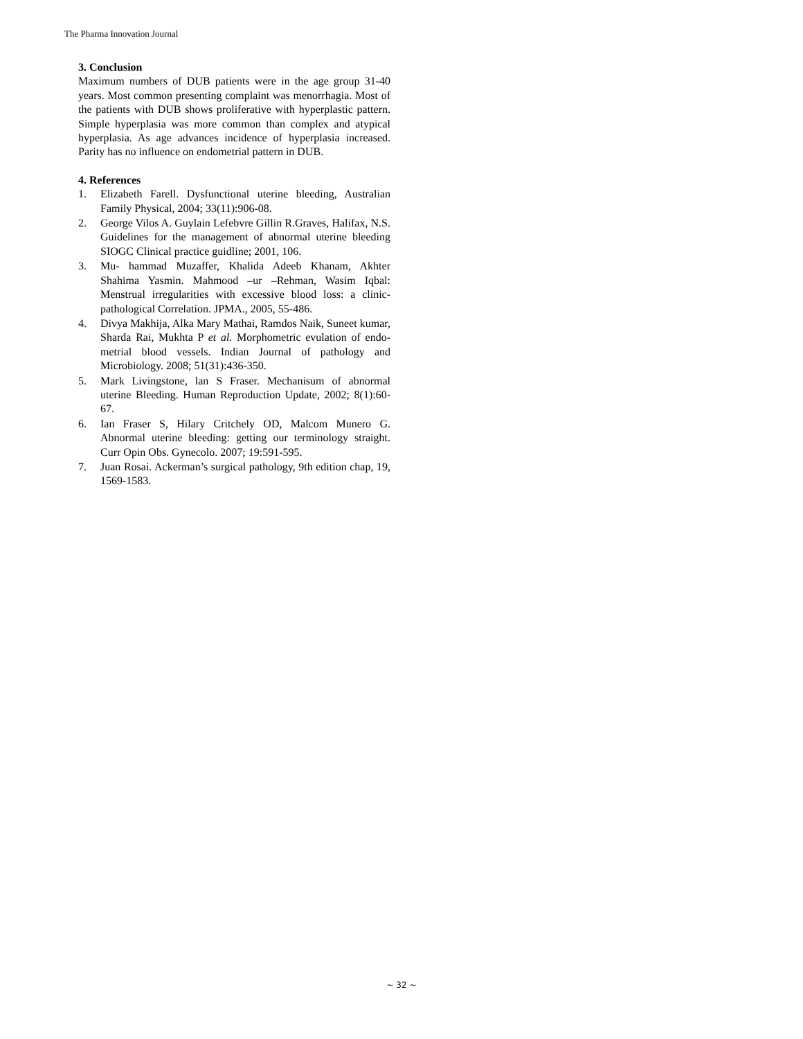The Pharma Innovation Journal
3. Conclusion
Maximum numbers of DUB patients were in the age group 31-40 years. Most common presenting complaint was menorrhagia. Most of the patients with DUB shows proliferative with hyperplastic pattern. Simple hyperplasia was more common than complex and atypical hyperplasia. As age advances incidence of hyperplasia increased. Parity has no influence on endometrial pattern in DUB.
4. References
1. Elizabeth Farell. Dysfunctional uterine bleeding, Australian Family Physical, 2004; 33(11):906-08.
2. George Vilos A. Guylain Lefebvre Gillin R.Graves, Halifax, N.S. Guidelines for the management of abnormal uterine bleeding SIOGC Clinical practice guidline; 2001, 106.
3. Mu- hammad Muzaffer, Khalida Adeeb Khanam, Akhter Shahima Yasmin. Mahmood –ur –Rehman, Wasim Iqbal: Menstrual irregularities with excessive blood loss: a clinic- pathological Correlation. JPMA., 2005, 55-486.
4. Divya Makhija, Alka Mary Mathai, Ramdos Naik, Suneet kumar, Sharda Rai, Mukhta P et al. Morphometric evulation of endo- metrial blood vessels. Indian Journal of pathology and Microbiology. 2008; 51(31):436-350.
5. Mark Livingstone, lan S Fraser. Mechanisum of abnormal uterine Bleeding. Human Reproduction Update, 2002; 8(1):60-67.
6. Ian Fraser S, Hilary Critchely OD, Malcom Munero G. Abnormal uterine bleeding: getting our terminology straight. Curr Opin Obs. Gynecolo. 2007; 19:591-595.
7. Juan Rosai. Ackerman’s surgical pathology, 9th edition chap, 19, 1569-1583.
~ 32 ~